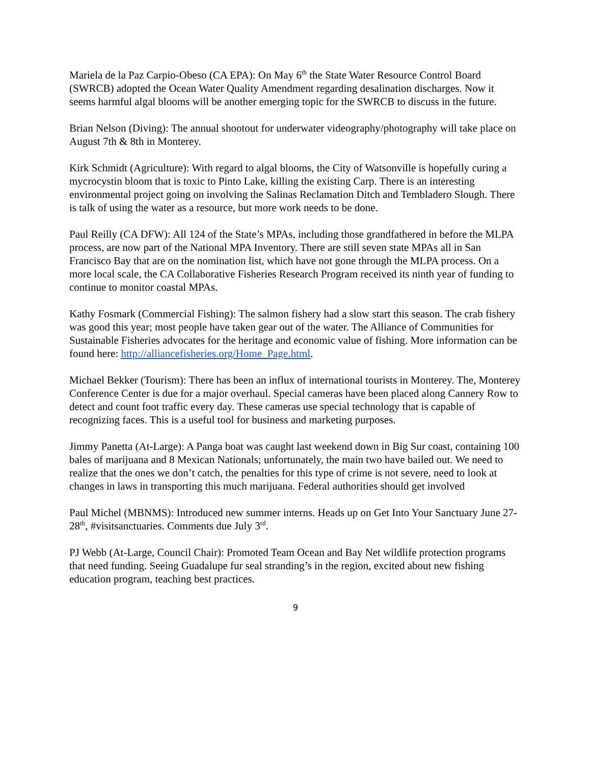Mariela de la Paz Carpio-Obeso (CA EPA): On May 6<sup>th</sup> the State Water Resource Control Board (SWRCB) adopted the Ocean Water Quality Amendment regarding desalination discharges. Now it seems harmful algal blooms will be another emerging topic for the SWRCB to discuss in the future.
Brian Nelson (Diving): The annual shootout for underwater videography/photography will take place on August 7th & 8th in Monterey.
Kirk Schmidt (Agriculture): With regard to algal blooms, the City of Watsonville is hopefully curing a mycrocystin bloom that is toxic to Pinto Lake, killing the existing Carp. There is an interesting environmental project going on involving the Salinas Reclamation Ditch and Tembladero Slough. There is talk of using the water as a resource, but more work needs to be done.
Paul Reilly (CA DFW): All 124 of the State’s MPAs, including those grandfathered in before the MLPA process, are now part of the National MPA Inventory. There are still seven state MPAs all in San Francisco Bay that are on the nomination list, which have not gone through the MLPA process. On a more local scale, the CA Collaborative Fisheries Research Program received its ninth year of funding to continue to monitor coastal MPAs.
Kathy Fosmark (Commercial Fishing): The salmon fishery had a slow start this season. The crab fishery was good this year; most people have taken gear out of the water. The Alliance of Communities for Sustainable Fisheries advocates for the heritage and economic value of fishing. More information can be found here: http://alliancefisheries.org/Home_Page.html.
Michael Bekker (Tourism): There has been an influx of international tourists in Monterey. The, Monterey Conference Center is due for a major overhaul. Special cameras have been placed along Cannery Row to detect and count foot traffic every day. These cameras use special technology that is capable of recognizing faces. This is a useful tool for business and marketing purposes.
Jimmy Panetta (At-Large): A Panga boat was caught last weekend down in Big Sur coast, containing 100 bales of marijuana and 8 Mexican Nationals; unfortunately, the main two have bailed out. We need to realize that the ones we don’t catch, the penalties for this type of crime is not severe, need to look at changes in laws in transporting this much marijuana. Federal authorities should get involved
Paul Michel (MBNMS): Introduced new summer interns. Heads up on Get Into Your Sanctuary June 27-28<sup>th</sup>, #visitsanctuaries. Comments due July 3<sup>rd</sup>.
PJ Webb (At-Large, Council Chair): Promoted Team Ocean and Bay Net wildlife protection programs that need funding. Seeing Guadalupe fur seal stranding’s in the region, excited about new fishing education program, teaching best practices.
9